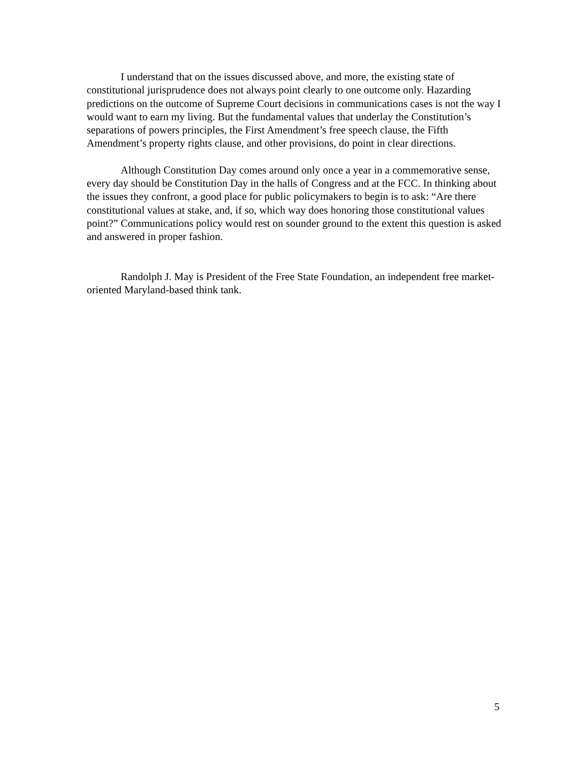I understand that on the issues discussed above, and more, the existing state of constitutional jurisprudence does not always point clearly to one outcome only. Hazarding predictions on the outcome of Supreme Court decisions in communications cases is not the way I would want to earn my living. But the fundamental values that underlay the Constitution’s separations of powers principles, the First Amendment’s free speech clause, the Fifth Amendment’s property rights clause, and other provisions, do point in clear directions.
Although Constitution Day comes around only once a year in a commemorative sense, every day should be Constitution Day in the halls of Congress and at the FCC. In thinking about the issues they confront, a good place for public policymakers to begin is to ask: “Are there constitutional values at stake, and, if so, which way does honoring those constitutional values point?” Communications policy would rest on sounder ground to the extent this question is asked and answered in proper fashion.
Randolph J. May is President of the Free State Foundation, an independent free market-oriented Maryland-based think tank.
5